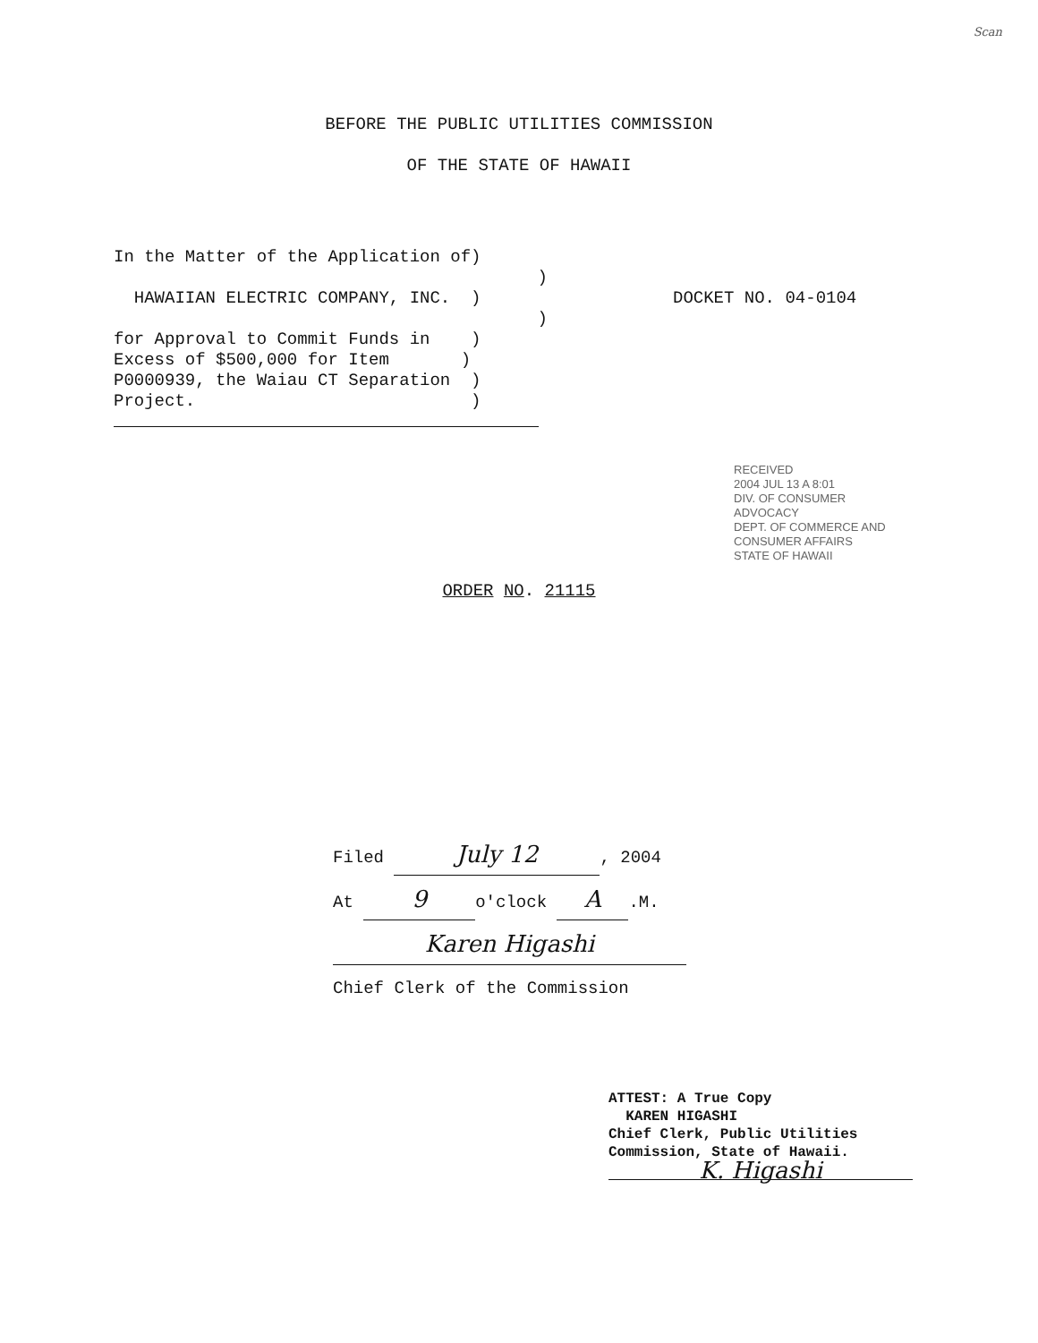Scan
BEFORE THE PUBLIC UTILITIES COMMISSION
OF THE STATE OF HAWAII
In the Matter of the Application of)
)
HAWAIIAN ELECTRIC COMPANY, INC. )
)
for Approval to Commit Funds in )
Excess of $500,000 for Item )
P0000939, the Waiau CT Separation )
Project. )
DOCKET NO. 04-0104
RECEIVED
2004 JUL 13 A 8:01
DIV. OF CONSUMER ADVOCACY
DEPT. OF COMMERCE AND CONSUMER AFFAIRS
STATE OF HAWAII
ORDER NO. 21115
Filed July 12, 2004
At 9 o'clock A.M.
Karen Higashi
Chief Clerk of the Commission
ATTEST: A True Copy
KAREN HIGASHI
Chief Clerk, Public Utilities
Commission, State of Hawaii.
K. Higashi